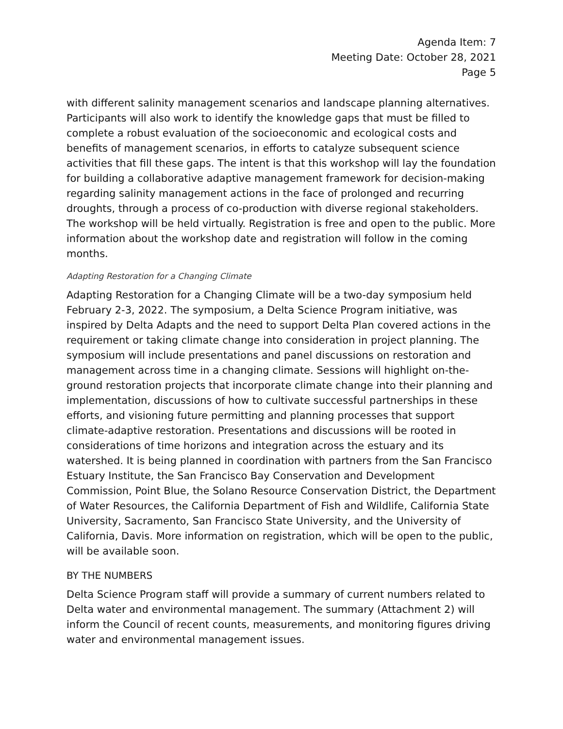Agenda Item: 7
Meeting Date: October 28, 2021
Page 5
with different salinity management scenarios and landscape planning alternatives. Participants will also work to identify the knowledge gaps that must be filled to complete a robust evaluation of the socioeconomic and ecological costs and benefits of management scenarios, in efforts to catalyze subsequent science activities that fill these gaps. The intent is that this workshop will lay the foundation for building a collaborative adaptive management framework for decision-making regarding salinity management actions in the face of prolonged and recurring droughts, through a process of co-production with diverse regional stakeholders. The workshop will be held virtually. Registration is free and open to the public. More information about the workshop date and registration will follow in the coming months.
Adapting Restoration for a Changing Climate
Adapting Restoration for a Changing Climate will be a two-day symposium held February 2-3, 2022. The symposium, a Delta Science Program initiative, was inspired by Delta Adapts and the need to support Delta Plan covered actions in the requirement or taking climate change into consideration in project planning. The symposium will include presentations and panel discussions on restoration and management across time in a changing climate. Sessions will highlight on-the-ground restoration projects that incorporate climate change into their planning and implementation, discussions of how to cultivate successful partnerships in these efforts, and visioning future permitting and planning processes that support climate-adaptive restoration. Presentations and discussions will be rooted in considerations of time horizons and integration across the estuary and its watershed. It is being planned in coordination with partners from the San Francisco Estuary Institute, the San Francisco Bay Conservation and Development Commission, Point Blue, the Solano Resource Conservation District, the Department of Water Resources, the California Department of Fish and Wildlife, California State University, Sacramento, San Francisco State University, and the University of California, Davis. More information on registration, which will be open to the public, will be available soon.
BY THE NUMBERS
Delta Science Program staff will provide a summary of current numbers related to Delta water and environmental management. The summary (Attachment 2) will inform the Council of recent counts, measurements, and monitoring figures driving water and environmental management issues.